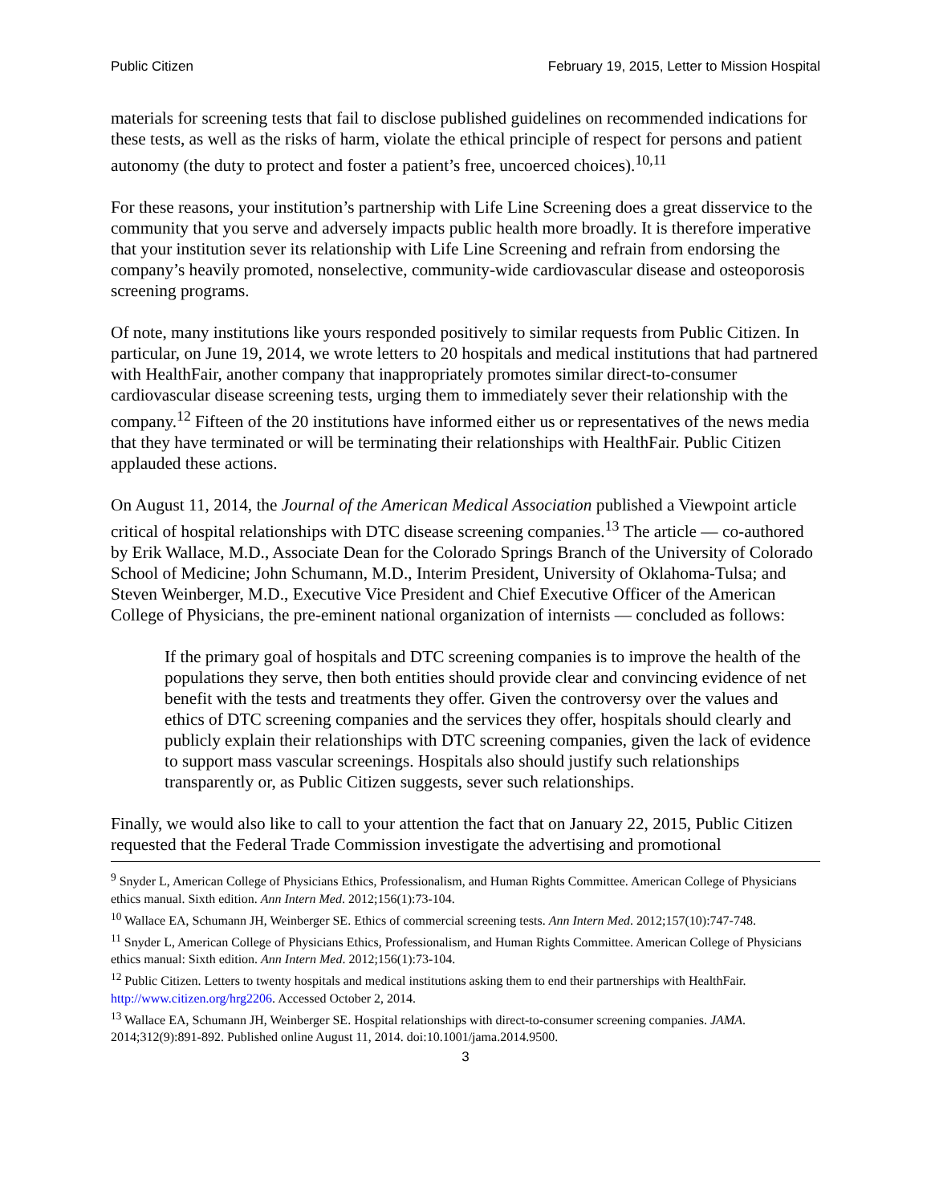Public Citizen February 19, 2015, Letter to Mission Hospital
materials for screening tests that fail to disclose published guidelines on recommended indications for these tests, as well as the risks of harm, violate the ethical principle of respect for persons and patient autonomy (the duty to protect and foster a patient’s free, uncoerced choices).<sup>10,11</sup>
For these reasons, your institution’s partnership with Life Line Screening does a great disservice to the community that you serve and adversely impacts public health more broadly. It is therefore imperative that your institution sever its relationship with Life Line Screening and refrain from endorsing the company’s heavily promoted, nonselective, community-wide cardiovascular disease and osteoporosis screening programs.
Of note, many institutions like yours responded positively to similar requests from Public Citizen. In particular, on June 19, 2014, we wrote letters to 20 hospitals and medical institutions that had partnered with HealthFair, another company that inappropriately promotes similar direct-to-consumer cardiovascular disease screening tests, urging them to immediately sever their relationship with the company.<sup>12</sup> Fifteen of the 20 institutions have informed either us or representatives of the news media that they have terminated or will be terminating their relationships with HealthFair. Public Citizen applauded these actions.
On August 11, 2014, the Journal of the American Medical Association published a Viewpoint article critical of hospital relationships with DTC disease screening companies.<sup>13</sup> The article — co-authored by Erik Wallace, M.D., Associate Dean for the Colorado Springs Branch of the University of Colorado School of Medicine; John Schumann, M.D., Interim President, University of Oklahoma-Tulsa; and Steven Weinberger, M.D., Executive Vice President and Chief Executive Officer of the American College of Physicians, the pre-eminent national organization of internists — concluded as follows:
If the primary goal of hospitals and DTC screening companies is to improve the health of the populations they serve, then both entities should provide clear and convincing evidence of net benefit with the tests and treatments they offer. Given the controversy over the values and ethics of DTC screening companies and the services they offer, hospitals should clearly and publicly explain their relationships with DTC screening companies, given the lack of evidence to support mass vascular screenings. Hospitals also should justify such relationships transparently or, as Public Citizen suggests, sever such relationships.
Finally, we would also like to call to your attention the fact that on January 22, 2015, Public Citizen requested that the Federal Trade Commission investigate the advertising and promotional
<sup>9</sup> Snyder L, American College of Physicians Ethics, Professionalism, and Human Rights Committee. American College of Physicians ethics manual. Sixth edition. Ann Intern Med. 2012;156(1):73-104.
<sup>10</sup> Wallace EA, Schumann JH, Weinberger SE. Ethics of commercial screening tests. Ann Intern Med. 2012;157(10):747-748.
<sup>11</sup> Snyder L, American College of Physicians Ethics, Professionalism, and Human Rights Committee. American College of Physicians ethics manual: Sixth edition. Ann Intern Med. 2012;156(1):73-104.
<sup>12</sup> Public Citizen. Letters to twenty hospitals and medical institutions asking them to end their partnerships with HealthFair. http://www.citizen.org/hrg2206. Accessed October 2, 2014.
<sup>13</sup> Wallace EA, Schumann JH, Weinberger SE. Hospital relationships with direct-to-consumer screening companies. JAMA. 2014;312(9):891-892. Published online August 11, 2014. doi:10.1001/jama.2014.9500.
3